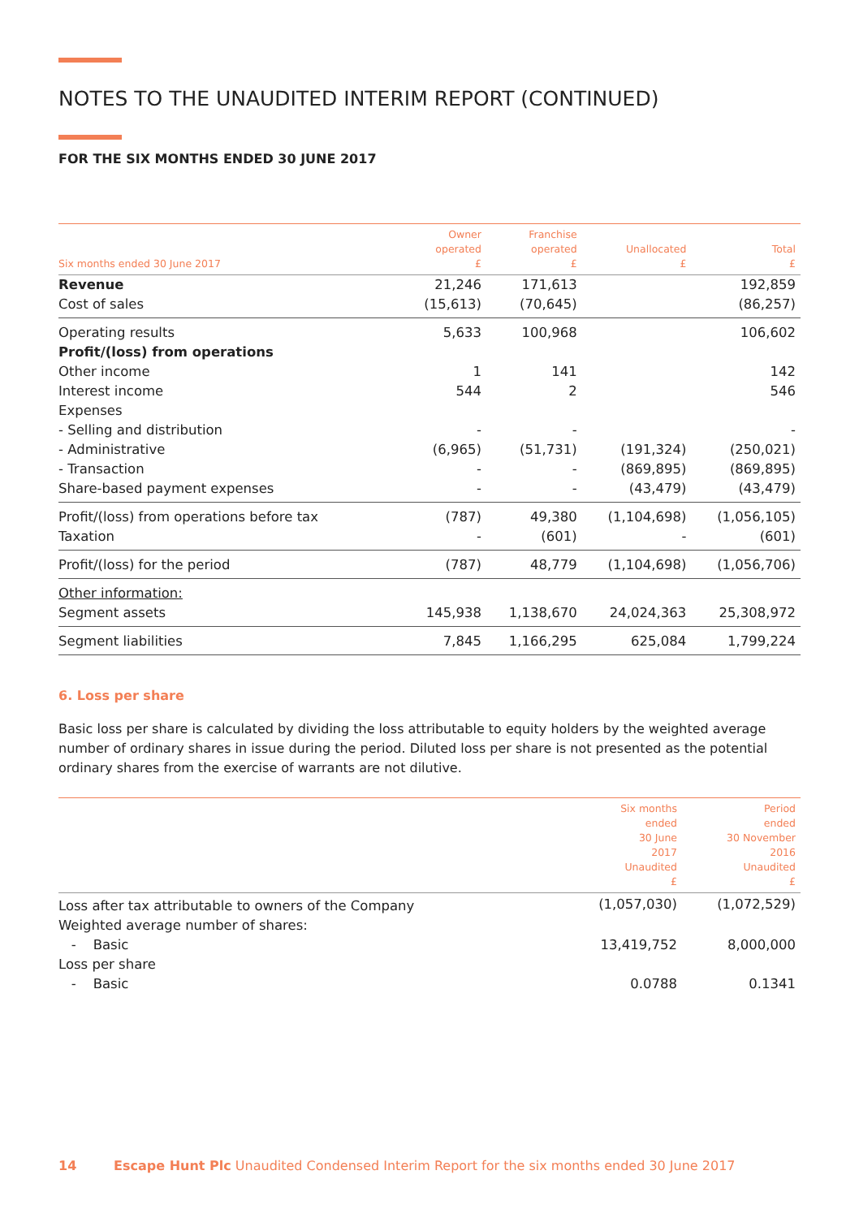NOTES TO THE UNAUDITED INTERIM REPORT (CONTINUED)
FOR THE SIX MONTHS ENDED 30 JUNE 2017
| Six months ended 30 June 2017 | Owner operated £ | Franchise operated £ | Unallocated £ | Total £ |
| --- | --- | --- | --- | --- |
| Revenue | 21,246 | 171,613 | | 192,859 |
| Cost of sales | (15,613) | (70,645) | | (86,257) |
| Operating results | 5,633 | 100,968 | | 106,602 |
| Profit/(loss) from operations | | | | |
| Other income | 1 | 141 | | 142 |
| Interest income | 544 | 2 | | 546 |
| Expenses | | | | |
| - Selling and distribution | - | - | | - |
| - Administrative | (6,965) | (51,731) | (191,324) | (250,021) |
| - Transaction | - | - | (869,895) | (869,895) |
| Share-based payment expenses | - | - | (43,479) | (43,479) |
| Profit/(loss) from operations before tax | (787) | 49,380 | (1,104,698) | (1,056,105) |
| Taxation | - | (601) | - | (601) |
| Profit/(loss) for the period | (787) | 48,779 | (1,104,698) | (1,056,706) |
| Other information: | | | | |
| Segment assets | 145,938 | 1,138,670 | 24,024,363 | 25,308,972 |
| Segment liabilities | 7,845 | 1,166,295 | 625,084 | 1,799,224 |
6. Loss per share
Basic loss per share is calculated by dividing the loss attributable to equity holders by the weighted average number of ordinary shares in issue during the period. Diluted loss per share is not presented as the potential ordinary shares from the exercise of warrants are not dilutive.
| | Six months ended 30 June 2017 Unaudited £ | Period ended 30 November 2016 Unaudited £ |
| --- | --- | --- |
| Loss after tax attributable to owners of the Company | (1,057,030) | (1,072,529) |
| Weighted average number of shares: | | |
| - Basic | 13,419,752 | 8,000,000 |
| Loss per share | | |
| - Basic | 0.0788 | 0.1341 |
14 Escape Hunt Plc Unaudited Condensed Interim Report for the six months ended 30 June 2017